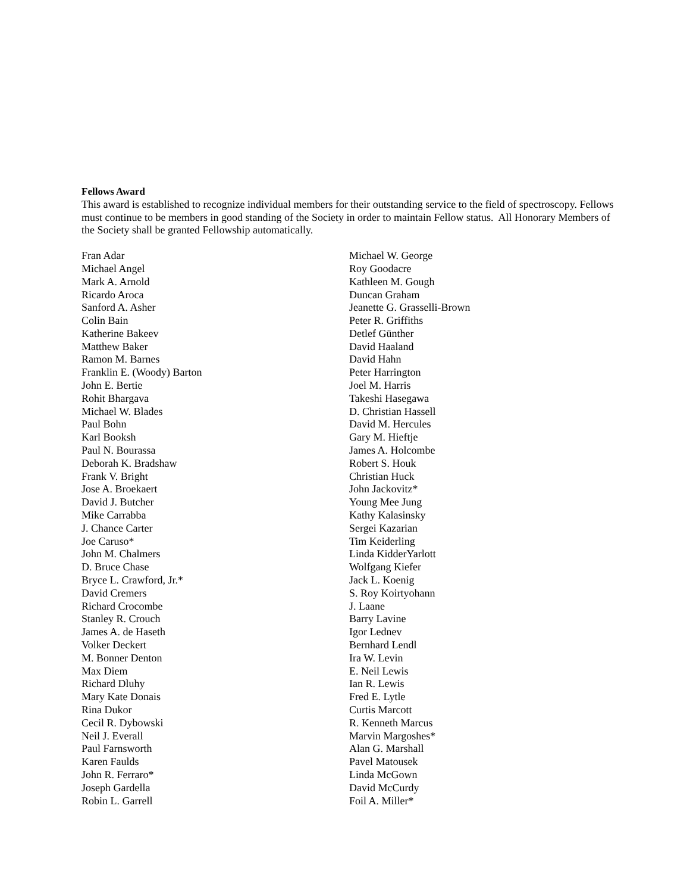Fellows Award
This award is established to recognize individual members for their outstanding service to the field of spectroscopy. Fellows must continue to be members in good standing of the Society in order to maintain Fellow status. All Honorary Members of the Society shall be granted Fellowship automatically.
Fran Adar
Michael Angel
Mark A. Arnold
Ricardo Aroca
Sanford A. Asher
Colin Bain
Katherine Bakeev
Matthew Baker
Ramon M. Barnes
Franklin E. (Woody) Barton
John E. Bertie
Rohit Bhargava
Michael W. Blades
Paul Bohn
Karl Booksh
Paul N. Bourassa
Deborah K. Bradshaw
Frank V. Bright
Jose A. Broekaert
David J. Butcher
Mike Carrabba
J. Chance Carter
Joe Caruso*
John M. Chalmers
D. Bruce Chase
Bryce L. Crawford, Jr.*
David Cremers
Richard Crocombe
Stanley R. Crouch
James A. de Haseth
Volker Deckert
M. Bonner Denton
Max Diem
Richard Dluhy
Mary Kate Donais
Rina Dukor
Cecil R. Dybowski
Neil J. Everall
Paul Farnsworth
Karen Faulds
John R. Ferraro*
Joseph Gardella
Robin L. Garrell
Michael W. George
Roy Goodacre
Kathleen M. Gough
Duncan Graham
Jeanette G. Grasselli-Brown
Peter R. Griffiths
Detlef Günther
David Haaland
David Hahn
Peter Harrington
Joel M. Harris
Takeshi Hasegawa
D. Christian Hassell
David M. Hercules
Gary M. Hieftje
James A. Holcombe
Robert S. Houk
Christian Huck
John Jackovitz*
Young Mee Jung
Kathy Kalasinsky
Sergei Kazarian
Tim Keiderling
Linda KidderYarlott
Wolfgang Kiefer
Jack L. Koenig
S. Roy Koirtyohann
J. Laane
Barry Lavine
Igor Lednev
Bernhard Lendl
Ira W. Levin
E. Neil Lewis
Ian R. Lewis
Fred E. Lytle
Curtis Marcott
R. Kenneth Marcus
Marvin Margoshes*
Alan G. Marshall
Pavel Matousek
Linda McGown
David McCurdy
Foil A. Miller*